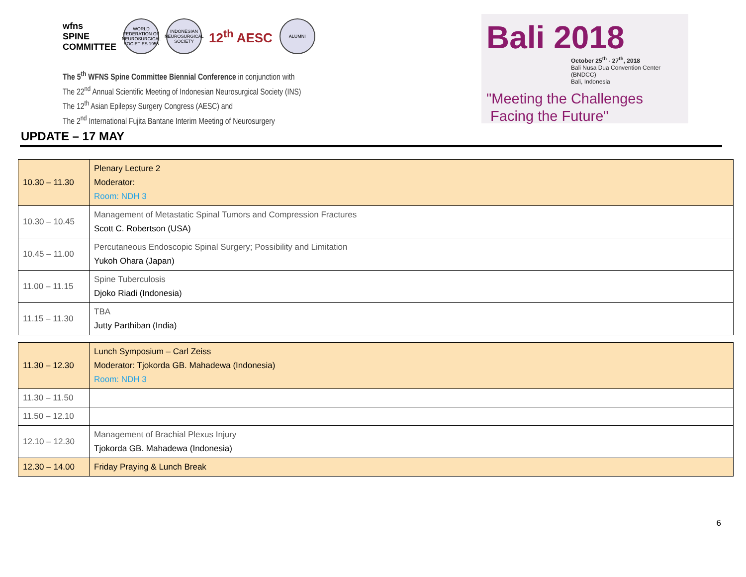wfns
SPINE
COMMITTEE
WORLD FEDERATION OF NEUROSURGICAL SOCIETIES 1955
INDONESIAN NEUROSURGICAL SOCIETY
12<sup>th</sup> AESC
ALUMNI
The 5<sup>th</sup> WFNS Spine Committee Biennial Conference in conjunction with
The 22<sup>nd</sup> Annual Scientific Meeting of Indonesian Neurosurgical Society (INS)
The 12<sup>th</sup> Asian Epilepsy Surgery Congress (AESC) and
The 2<sup>nd</sup> International Fujita Bantane Interim Meeting of Neurosurgery
Bali 2018
October 25<sup>th</sup> - 27<sup>th</sup>, 2018
Bali Nusa Dua Convention Center (BNDCC)
Bali, Indonesia
"Meeting the Challenges
Facing the Future"
UPDATE – 17 MAY
| 10.30 – 11.30 | Plenary Lecture 2 Moderator: Room: NDH 3 |
| 10.30 – 10.45 | Management of Metastatic Spinal Tumors and Compression Fractures Scott C. Robertson (USA) |
| 10.45 – 11.00 | Percutaneous Endoscopic Spinal Surgery; Possibility and Limitation Yukoh Ohara (Japan) |
| 11.00 – 11.15 | Spine Tuberculosis Djoko Riadi (Indonesia) |
| 11.15 – 11.30 | TBA Jutty Parthiban (India) |
| 11.30 – 12.30 | Lunch Symposium – Carl Zeiss Moderator: Tjokorda GB. Mahadewa (Indonesia) Room: NDH 3 |
| 11.30 – 11.50 | |
| 11.50 – 12.10 | |
| 12.10 – 12.30 | Management of Brachial Plexus Injury Tjokorda GB. Mahadewa (Indonesia) |
| 12.30 – 14.00 | Friday Praying & Lunch Break |
6